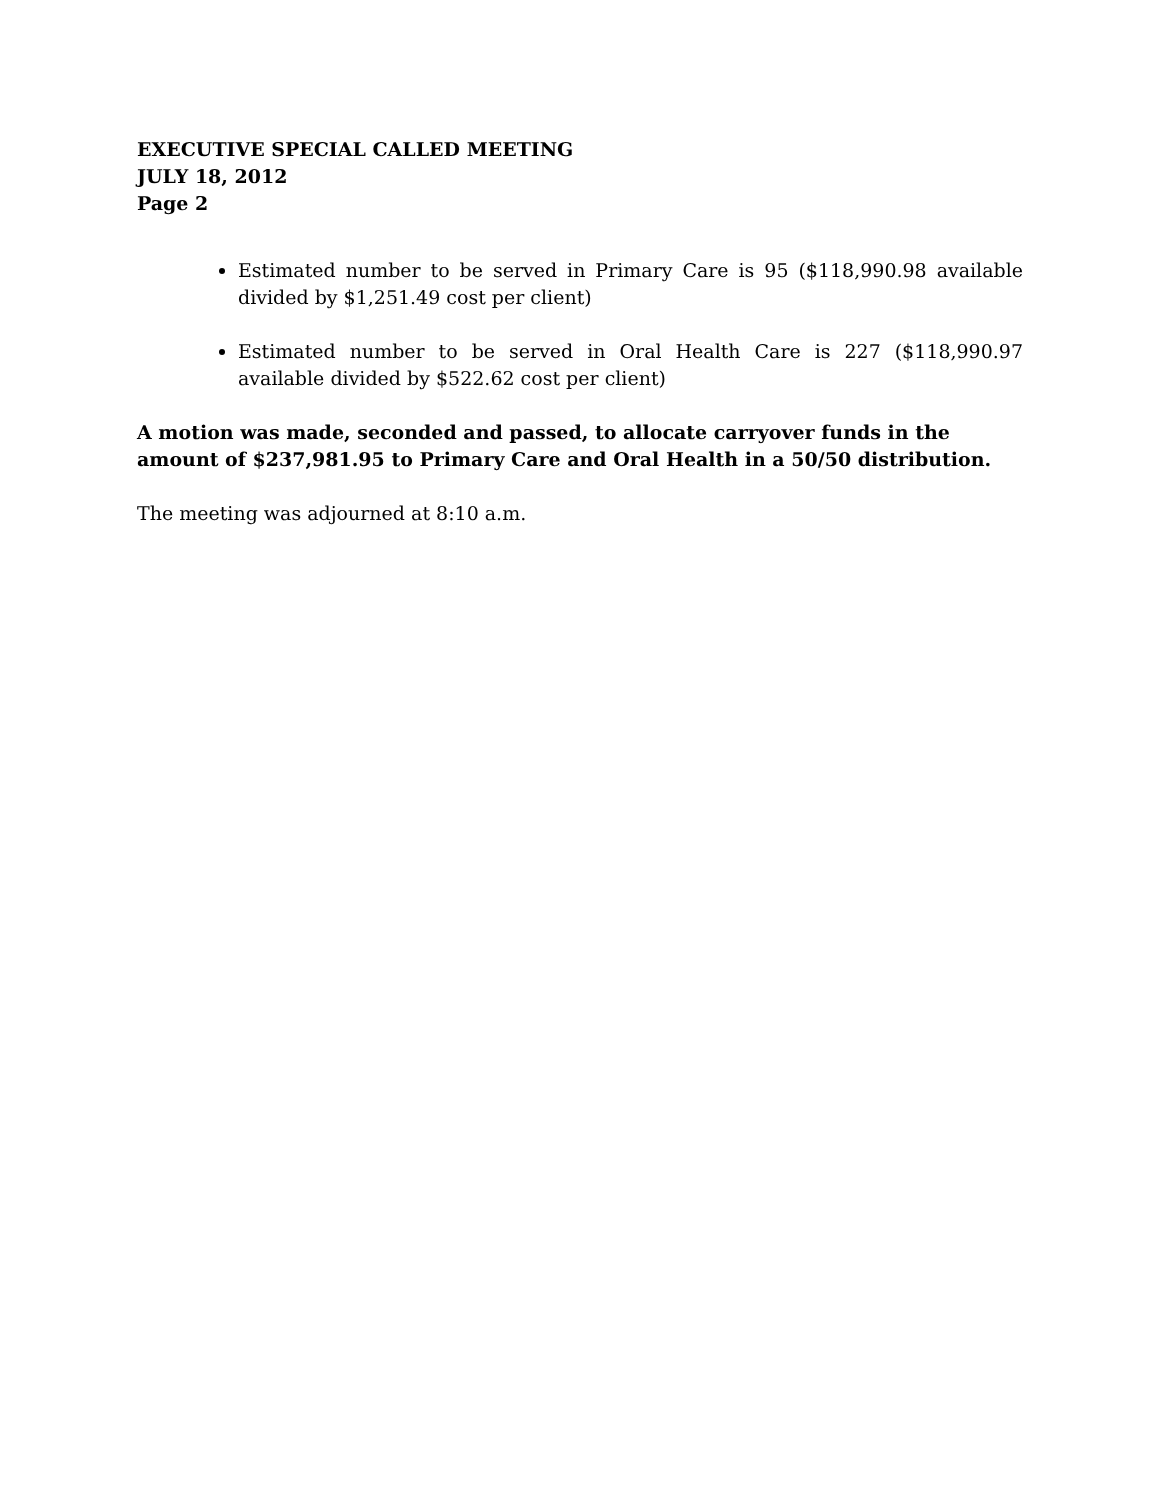EXECUTIVE SPECIAL CALLED MEETING
JULY 18, 2012
Page 2
Estimated number to be served in Primary Care is 95 ($118,990.98 available divided by $1,251.49 cost per client)
Estimated number to be served in Oral Health Care is 227 ($118,990.97 available divided by $522.62 cost per client)
A motion was made, seconded and passed, to allocate carryover funds in the amount of $237,981.95 to Primary Care and Oral Health in a 50/50 distribution.
The meeting was adjourned at 8:10 a.m.